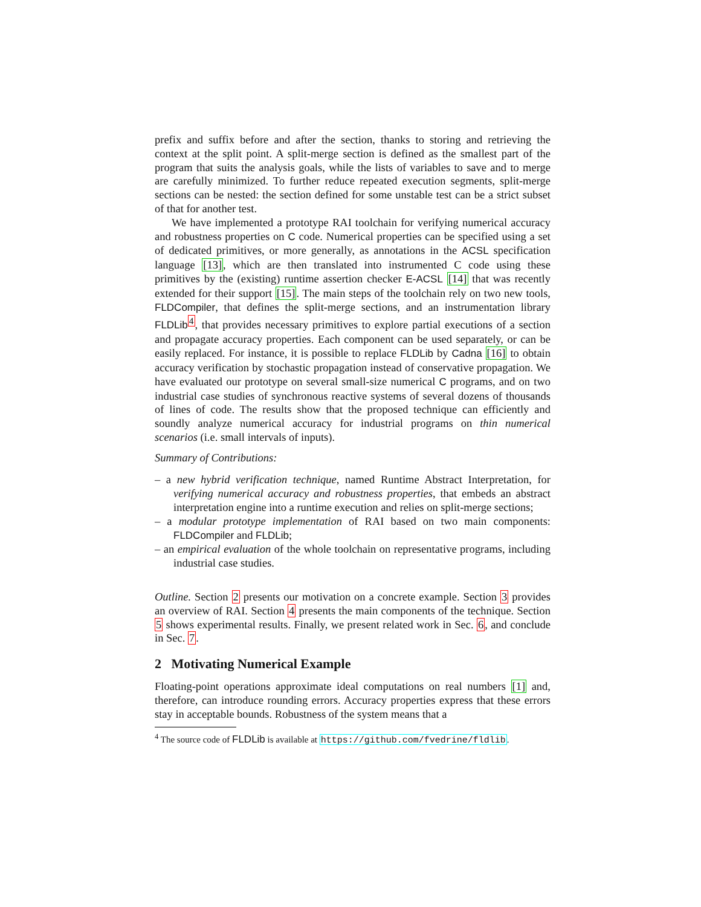prefix and suffix before and after the section, thanks to storing and retrieving the context at the split point. A split-merge section is defined as the smallest part of the program that suits the analysis goals, while the lists of variables to save and to merge are carefully minimized. To further reduce repeated execution segments, split-merge sections can be nested: the section defined for some unstable test can be a strict subset of that for another test.
We have implemented a prototype RAI toolchain for verifying numerical accuracy and robustness properties on C code. Numerical properties can be specified using a set of dedicated primitives, or more generally, as annotations in the ACSL specification language [13], which are then translated into instrumented C code using these primitives by the (existing) runtime assertion checker E-ACSL [14] that was recently extended for their support [15]. The main steps of the toolchain rely on two new tools, FLDCompiler, that defines the split-merge sections, and an instrumentation library FLDLib<sup>4</sup>, that provides necessary primitives to explore partial executions of a section and propagate accuracy properties. Each component can be used separately, or can be easily replaced. For instance, it is possible to replace FLDLib by Cadna [16] to obtain accuracy verification by stochastic propagation instead of conservative propagation. We have evaluated our prototype on several small-size numerical C programs, and on two industrial case studies of synchronous reactive systems of several dozens of thousands of lines of code. The results show that the proposed technique can efficiently and soundly analyze numerical accuracy for industrial programs on thin numerical scenarios (i.e. small intervals of inputs).
Summary of Contributions:
– a new hybrid verification technique, named Runtime Abstract Interpretation, for verifying numerical accuracy and robustness properties, that embeds an abstract interpretation engine into a runtime execution and relies on split-merge sections;
– a modular prototype implementation of RAI based on two main components: FLDCompiler and FLDLib;
– an empirical evaluation of the whole toolchain on representative programs, including industrial case studies.
Outline. Section 2 presents our motivation on a concrete example. Section 3 provides an overview of RAI. Section 4 presents the main components of the technique. Section 5 shows experimental results. Finally, we present related work in Sec. 6, and conclude in Sec. 7.
2 Motivating Numerical Example
Floating-point operations approximate ideal computations on real numbers [1] and, therefore, can introduce rounding errors. Accuracy properties express that these errors stay in acceptable bounds. Robustness of the system means that a
<sup>4</sup> The source code of FLDLib is available at https://github.com/fvedrine/fldlib.